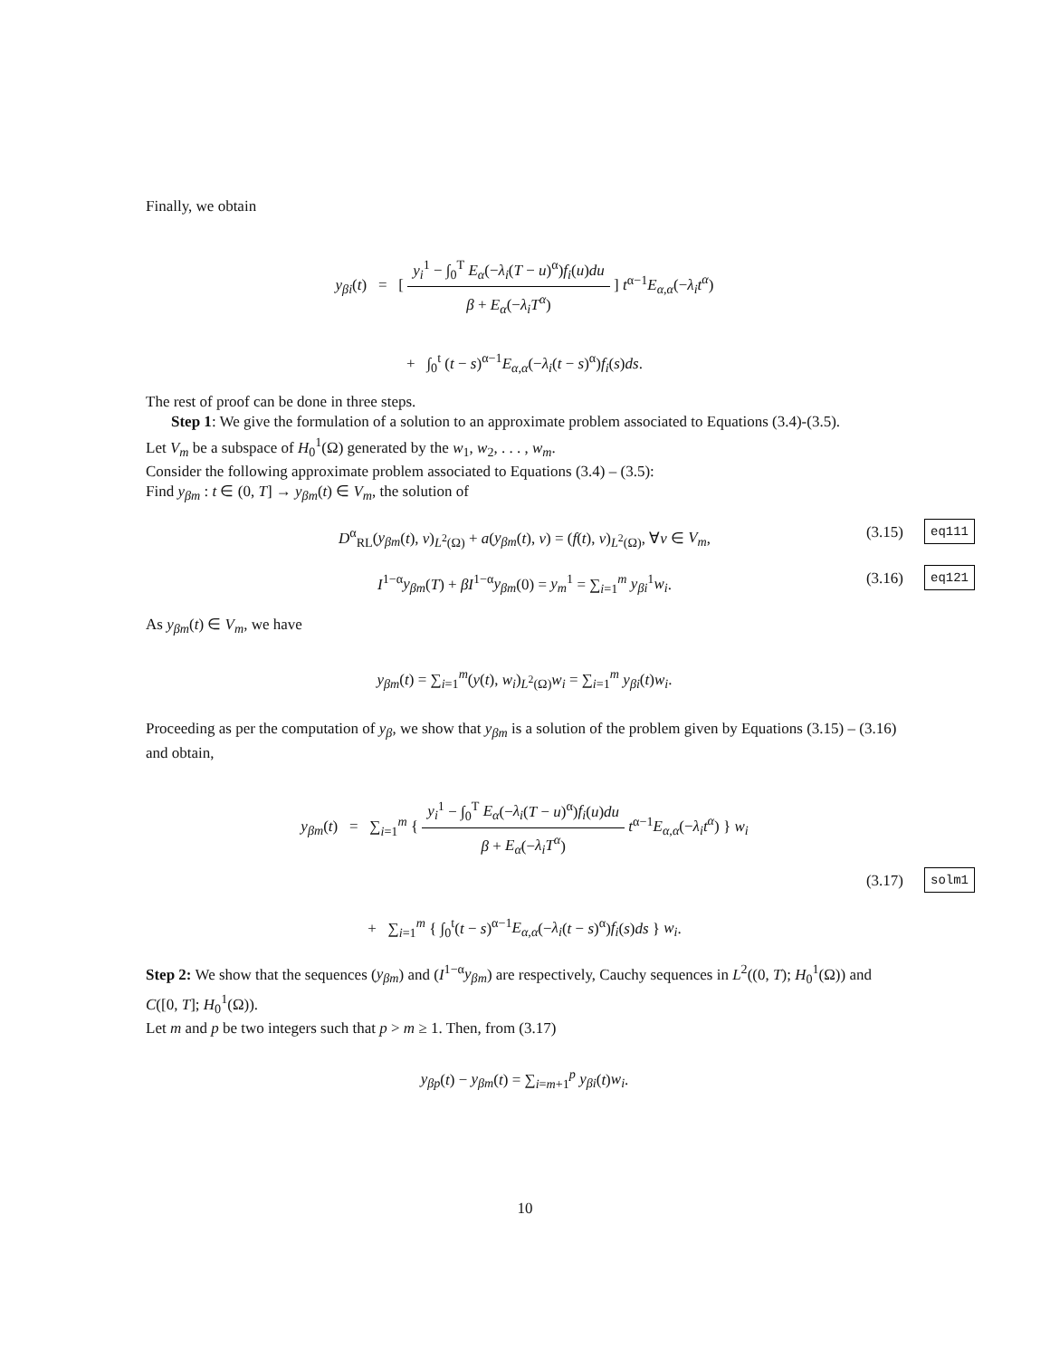Finally, we obtain
y<sub>βi</sub>(t) = [ y<sub>i</sub><sup>1</sup> − ∫<sub>0</sub><sup>T</sup> E<sub>α</sub>(−λ<sub>i</sub>(T − u)<sup>α</sup>)f<sub>i</sub>(u)du β + E<sub>α</sub>(−λ<sub>i</sub>T<sup>α</sup>) ] t<sup>α−1</sup>E<sub>α,α</sub>(−λ<sub>i</sub>t<sup>α</sup>)
+ ∫<sub>0</sub><sup>t</sup> (t − s)<sup>α−1</sup>E<sub>α,α</sub>(−λ<sub>i</sub>(t − s)<sup>α</sup>)f<sub>i</sub>(s)ds.
The rest of proof can be done in three steps.
Step 1: We give the formulation of a solution to an approximate problem associated to Equations (3.4)-(3.5).
Let V<sub>m</sub> be a subspace of H<sub>0</sub><sup>1</sup>(Ω) generated by the w<sub>1</sub>, w<sub>2</sub>, . . . , w<sub>m</sub>.
Consider the following approximate problem associated to Equations (3.4) – (3.5):
Find y<sub>βm</sub> : t ∈ (0, T] → y<sub>βm</sub>(t) ∈ V<sub>m</sub>, the solution of
D<sup>α</sup><sub>RL</sub>(y<sub>βm</sub>(t), v)<sub>L<sup>2</sup>(Ω)</sub> + a(y<sub>βm</sub>(t), v) = (f(t), v)<sub>L<sup>2</sup>(Ω)</sub>, ∀v ∈ V<sub>m</sub>, (3.15) eq111
I<sup>1−α</sup>y<sub>βm</sub>(T) + βI<sup>1−α</sup>y<sub>βm</sub>(0) = y<sub>m</sub><sup>1</sup> = ∑<sub>i=1</sub><sup>m</sup> y<sub>βi</sub><sup>1</sup>w<sub>i</sub>. (3.16) eq121
As y<sub>βm</sub>(t) ∈ V<sub>m</sub>, we have
y<sub>βm</sub>(t) = ∑<sub>i=1</sub><sup>m</sup>(y(t), w<sub>i</sub>)<sub>L<sup>2</sup>(Ω)</sub>w<sub>i</sub> = ∑<sub>i=1</sub><sup>m</sup> y<sub>βi</sub>(t)w<sub>i</sub>.
Proceeding as per the computation of y<sub>β</sub>, we show that y<sub>βm</sub> is a solution of the problem given by Equations (3.15) – (3.16) and obtain,
y<sub>βm</sub>(t) = ∑<sub>i=1</sub><sup>m</sup> { y<sub>i</sub><sup>1</sup> − ∫<sub>0</sub><sup>T</sup> E<sub>α</sub>(−λ<sub>i</sub>(T − u)<sup>α</sup>)f<sub>i</sub>(u)du β + E<sub>α</sub>(−λ<sub>i</sub>T<sup>α</sup>) t<sup>α−1</sup>E<sub>α,α</sub>(−λ<sub>i</sub>t<sup>α</sup>) } w<sub>i</sub>
(3.17) solm1
+ ∑<sub>i=1</sub><sup>m</sup> { ∫<sub>0</sub><sup>t</sup>(t − s)<sup>α−1</sup>E<sub>α,α</sub>(−λ<sub>i</sub>(t − s)<sup>α</sup>)f<sub>i</sub>(s)ds } w<sub>i</sub>.
Step 2: We show that the sequences (y<sub>βm</sub>) and (I<sup>1−α</sup>y<sub>βm</sub>) are respectively, Cauchy sequences in L<sup>2</sup>((0, T); H<sub>0</sub><sup>1</sup>(Ω)) and C([0, T]; H<sub>0</sub><sup>1</sup>(Ω)).
Let m and p be two integers such that p > m ≥ 1. Then, from (3.17)
y<sub>βp</sub>(t) − y<sub>βm</sub>(t) = ∑<sub>i=m+1</sub><sup>p</sup> y<sub>βi</sub>(t)w<sub>i</sub>.
10